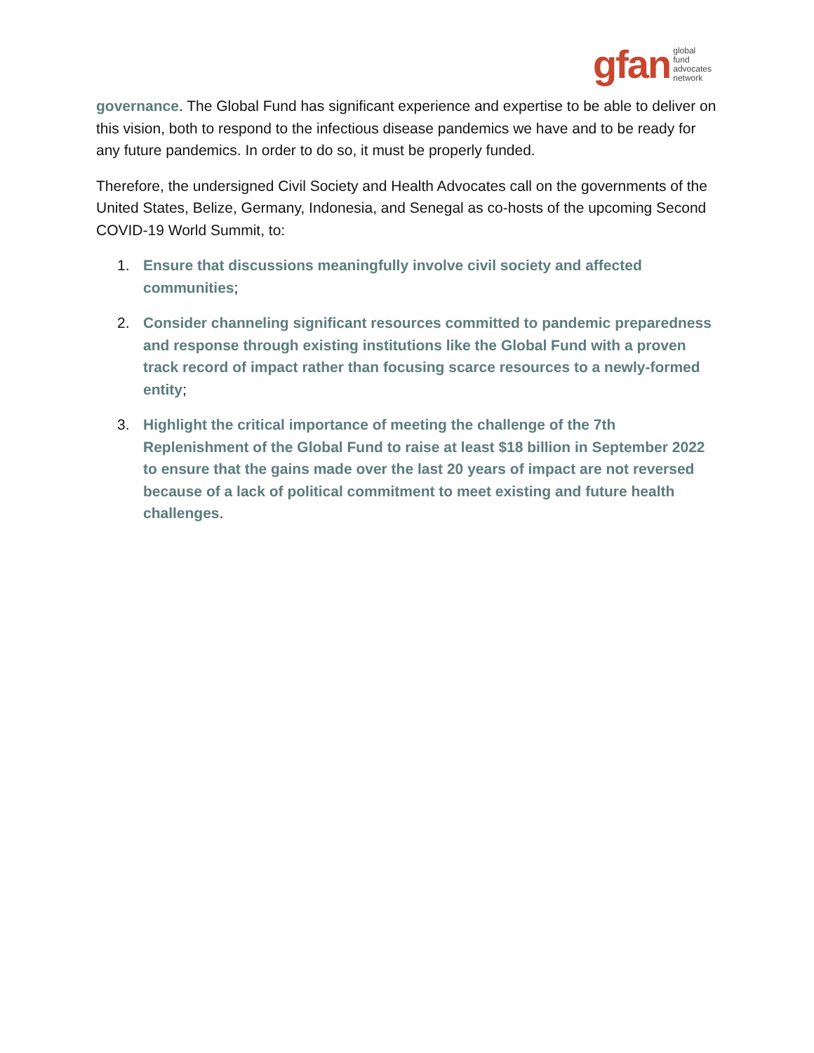gfan global
fund
advocates
network
governance. The Global Fund has significant experience and expertise to be able to deliver on this vision, both to respond to the infectious disease pandemics we have and to be ready for any future pandemics. In order to do so, it must be properly funded.
Therefore, the undersigned Civil Society and Health Advocates call on the governments of the United States, Belize, Germany, Indonesia, and Senegal as co-hosts of the upcoming Second COVID-19 World Summit, to:
1. Ensure that discussions meaningfully involve civil society and affected communities;
2. Consider channeling significant resources committed to pandemic preparedness and response through existing institutions like the Global Fund with a proven track record of impact rather than focusing scarce resources to a newly-formed entity;
3. Highlight the critical importance of meeting the challenge of the 7th Replenishment of the Global Fund to raise at least $18 billion in September 2022 to ensure that the gains made over the last 20 years of impact are not reversed because of a lack of political commitment to meet existing and future health challenges.